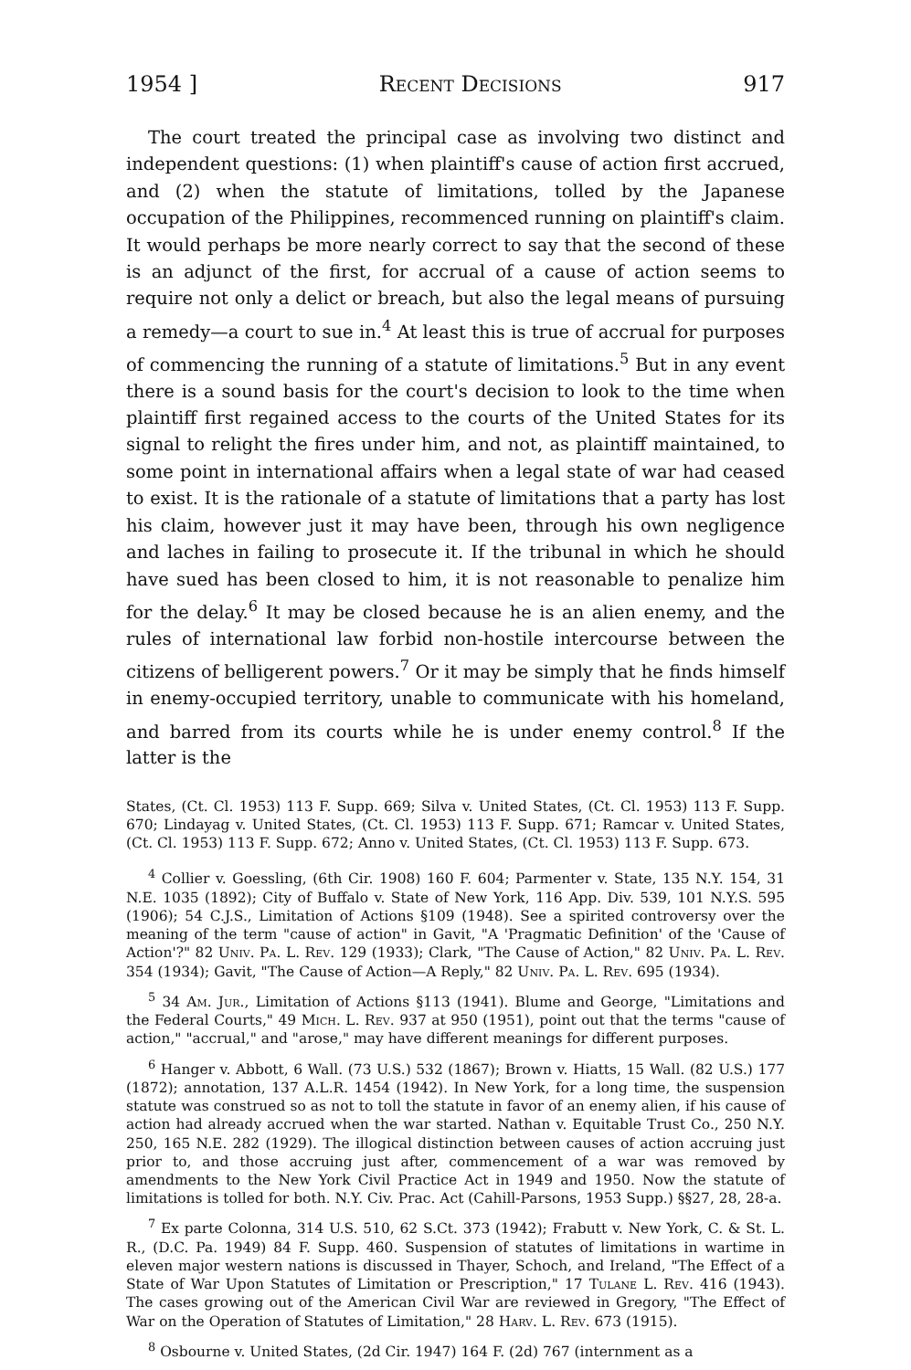1954 ] Recent Decisions 917
The court treated the principal case as involving two distinct and independent questions: (1) when plaintiff's cause of action first accrued, and (2) when the statute of limitations, tolled by the Japanese occupation of the Philippines, recommenced running on plaintiff's claim. It would perhaps be more nearly correct to say that the second of these is an adjunct of the first, for accrual of a cause of action seems to require not only a delict or breach, but also the legal means of pursuing a remedy—a court to sue in.<sup>4</sup> At least this is true of accrual for purposes of commencing the running of a statute of limitations.<sup>5</sup> But in any event there is a sound basis for the court's decision to look to the time when plaintiff first regained access to the courts of the United States for its signal to relight the fires under him, and not, as plaintiff maintained, to some point in international affairs when a legal state of war had ceased to exist. It is the rationale of a statute of limitations that a party has lost his claim, however just it may have been, through his own negligence and laches in failing to prosecute it. If the tribunal in which he should have sued has been closed to him, it is not reasonable to penalize him for the delay.<sup>6</sup> It may be closed because he is an alien enemy, and the rules of international law forbid non-hostile intercourse between the citizens of belligerent powers.<sup>7</sup> Or it may be simply that he finds himself in enemy-occupied territory, unable to communicate with his homeland, and barred from its courts while he is under enemy control.<sup>8</sup> If the latter is the
States, (Ct. Cl. 1953) 113 F. Supp. 669; Silva v. United States, (Ct. Cl. 1953) 113 F. Supp. 670; Lindayag v. United States, (Ct. Cl. 1953) 113 F. Supp. 671; Ramcar v. United States, (Ct. Cl. 1953) 113 F. Supp. 672; Anno v. United States, (Ct. Cl. 1953) 113 F. Supp. 673.
<sup>4</sup> Collier v. Goessling, (6th Cir. 1908) 160 F. 604; Parmenter v. State, 135 N.Y. 154, 31 N.E. 1035 (1892); City of Buffalo v. State of New York, 116 App. Div. 539, 101 N.Y.S. 595 (1906); 54 C.J.S., Limitation of Actions §109 (1948). See a spirited controversy over the meaning of the term "cause of action" in Gavit, "A 'Pragmatic Definition' of the 'Cause of Action'?" 82 Univ. Pa. L. Rev. 129 (1933); Clark, "The Cause of Action," 82 Univ. Pa. L. Rev. 354 (1934); Gavit, "The Cause of Action—A Reply," 82 Univ. Pa. L. Rev. 695 (1934).
<sup>5</sup> 34 Am. Jur., Limitation of Actions §113 (1941). Blume and George, "Limitations and the Federal Courts," 49 Mich. L. Rev. 937 at 950 (1951), point out that the terms "cause of action," "accrual," and "arose," may have different meanings for different purposes.
<sup>6</sup> Hanger v. Abbott, 6 Wall. (73 U.S.) 532 (1867); Brown v. Hiatts, 15 Wall. (82 U.S.) 177 (1872); annotation, 137 A.L.R. 1454 (1942). In New York, for a long time, the suspension statute was construed so as not to toll the statute in favor of an enemy alien, if his cause of action had already accrued when the war started. Nathan v. Equitable Trust Co., 250 N.Y. 250, 165 N.E. 282 (1929). The illogical distinction between causes of action accruing just prior to, and those accruing just after, commencement of a war was removed by amendments to the New York Civil Practice Act in 1949 and 1950. Now the statute of limitations is tolled for both. N.Y. Civ. Prac. Act (Cahill-Parsons, 1953 Supp.) §§27, 28, 28-a.
<sup>7</sup> Ex parte Colonna, 314 U.S. 510, 62 S.Ct. 373 (1942); Frabutt v. New York, C. & St. L. R., (D.C. Pa. 1949) 84 F. Supp. 460. Suspension of statutes of limitations in wartime in eleven major western nations is discussed in Thayer, Schoch, and Ireland, "The Effect of a State of War Upon Statutes of Limitation or Prescription," 17 Tulane L. Rev. 416 (1943). The cases growing out of the American Civil War are reviewed in Gregory, "The Effect of War on the Operation of Statutes of Limitation," 28 Harv. L. Rev. 673 (1915).
<sup>8</sup> Osbourne v. United States, (2d Cir. 1947) 164 F. (2d) 767 (internment as a